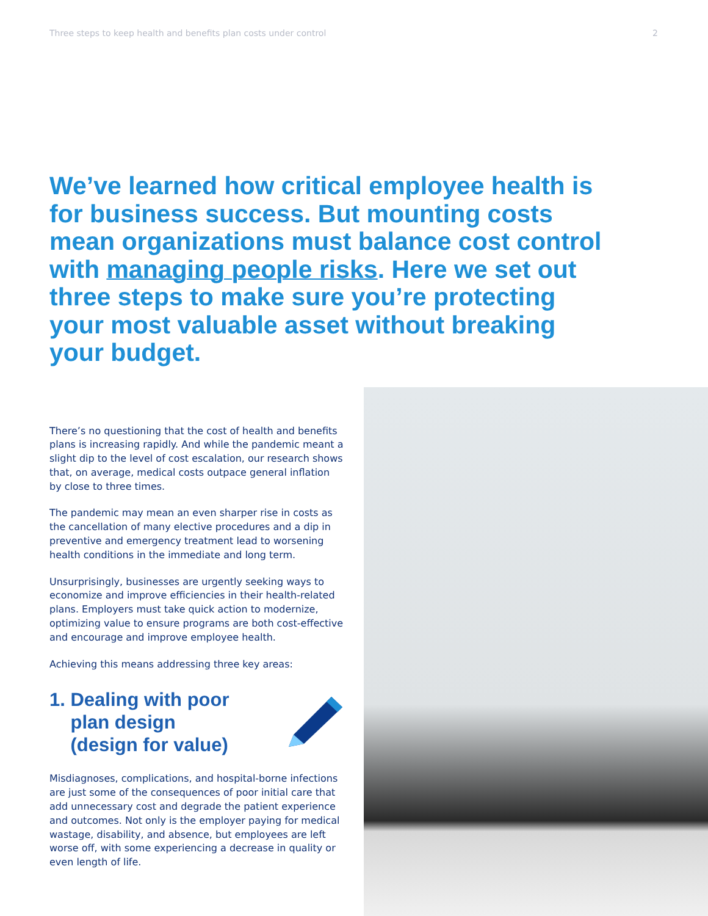Three steps to keep health and benefits plan costs under control 2
We’ve learned how critical employee health is for business success. But mounting costs mean organizations must balance cost control with managing people risks. Here we set out three steps to make sure you’re protecting your most valuable asset without breaking your budget.
There’s no questioning that the cost of health and benefits plans is increasing rapidly. And while the pandemic meant a slight dip to the level of cost escalation, our research shows that, on average, medical costs outpace general inflation by close to three times.
The pandemic may mean an even sharper rise in costs as the cancellation of many elective procedures and a dip in preventive and emergency treatment lead to worsening health conditions in the immediate and long term.
Unsurprisingly, businesses are urgently seeking ways to economize and improve efficiencies in their health-related plans. Employers must take quick action to modernize, optimizing value to ensure programs are both cost-effective and encourage and improve employee health.
Achieving this means addressing three key areas:
1. Dealing with poor
plan design
(design for value)
Misdiagnoses, complications, and hospital-borne infections are just some of the consequences of poor initial care that add unnecessary cost and degrade the patient experience and outcomes. Not only is the employer paying for medical wastage, disability, and absence, but employees are left worse off, with some experiencing a decrease in quality or even length of life.